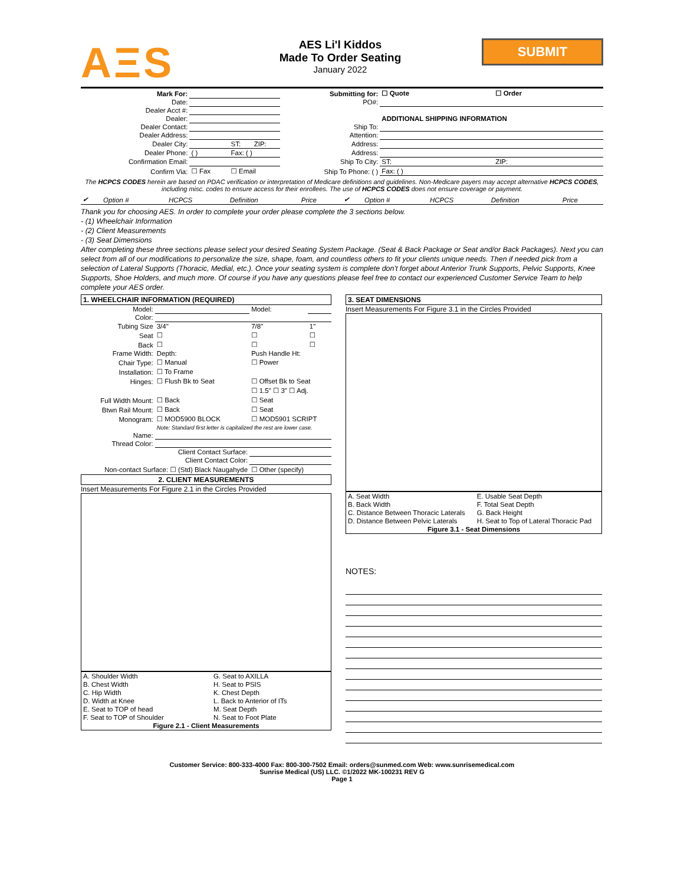SUBMIT
AΞS
AES Li'l Kiddos
Made To Order Seating
January 2022
| Mark For: | | | | Submitting for: | ☐ Quote | ☐ Order |
| Date: | | | | PO#: | | |
| Dealer Acct #: | | | | | | |
| Dealer: | | | | | ADDITIONAL SHIPPING INFORMATION | |
| Dealer Contact: | | | | Ship To: | | |
| Dealer Address: | | | | Attention: | | |
| Dealer City: | | ST: | ZIP: | Address: | | |
| Dealer Phone: | ( ) | Fax: ( ) | | Address: | | |
| Confirmation Email: | | | | Ship To City: | ST: | ZIP: |
| Confirm Via: | ☐ Fax | ☐ Email | | Ship To Phone: ( ) | Fax: ( ) | |
The HCPCS CODES herein are based on PDAC verification or interpretation of Medicare definitions and guidelines. Non-Medicare payers may accept alternative HCPCS CODES, including misc. codes to ensure access for their enrollees. The use of HCPCS CODES does not ensure coverage or payment.
| ✔ | Option # | HCPCS | Definition | Price | ✔ | Option # | HCPCS | Definition | Price |
Thank you for choosing AES. In order to complete your order please complete the 3 sections below.
- (1) Wheelchair Information
- (2) Client Measurements
- (3) Seat Dimensions
After completing these three sections please select your desired Seating System Package. (Seat & Back Package or Seat and/or Back Packages). Next you can select from all of our modifications to personalize the size, shape, foam, and countless others to fit your clients unique needs. Then if needed pick from a selection of Lateral Supports (Thoracic, Medial, etc.). Once your seating system is complete don't forget about Anterior Trunk Supports, Pelvic Supports, Knee Supports, Shoe Holders, and much more. Of course if you have any questions please feel free to contact our experienced Customer Service Team to help complete your AES order.
1. WHEELCHAIR INFORMATION (REQUIRED)
| Model: | | Model: | |
| Color: | | | |
| Tubing Size | 3/4" | 7/8" | 1" |
| Seat | ☐ | ☐ | ☐ |
| Back | ☐ | ☐ | ☐ |
| Frame Width: | Depth: | Push Handle Ht: | |
| Chair Type: | ☐ Manual | ☐ Power | |
| Installation: | ☐ To Frame | | |
| Hinges: | ☐ Flush Bk to Seat | ☐ Offset Bk to Seat | |
| | | ☐ 1.5" ☐ 3" ☐ Adj. | |
| Full Width Mount: | ☐ Back | ☐ Seat | |
| Btwn Rail Mount: | ☐ Back | ☐ Seat | |
| Monogram: | ☐ MOD5900 BLOCK | ☐ MOD5901 SCRIPT | |
| | Note: Standard first letter is capitalized the rest are lower case. | | |
| Name: | | | |
| Thread Color: | | | |
| Client Contact Surface: | | | |
| Client Contact Color: | | | |
| Non-contact Surface: ☐ (Std) Black Naugahyde | | ☐ Other (specify) | |
2. CLIENT MEASUREMENTS
Insert Measurements For Figure 2.1 in the Circles Provided
| A. Shoulder Width | G. Seat to AXILLA |
| B. Chest Width | H. Seat to PSIS |
| C. Hip Width | K. Chest Depth |
| D. Width at Knee | L. Back to Anterior of ITs |
| E. Seat to TOP of head | M. Seat Depth |
| F. Seat to TOP of Shoulder | N. Seat to Foot Plate |
| Figure 2.1 - Client Measurements | |
3. SEAT DIMENSIONS
Insert Measurements For Figure 3.1 in the Circles Provided
| A. Seat Width | E. Usable Seat Depth |
| B. Back Width | F. Total Seat Depth |
| C. Distance Between Thoracic Laterals | G. Back Height |
| D. Distance Between Pelvic Laterals | H. Seat to Top of Lateral Thoracic Pad |
| Figure 3.1 - Seat Dimensions | |
NOTES:
Customer Service: 800-333-4000 Fax: 800-300-7502 Email: orders@sunmed.com Web: www.sunrisemedical.com
Sunrise Medical (US) LLC. ©1/2022 MK-100231 REV G
Page 1